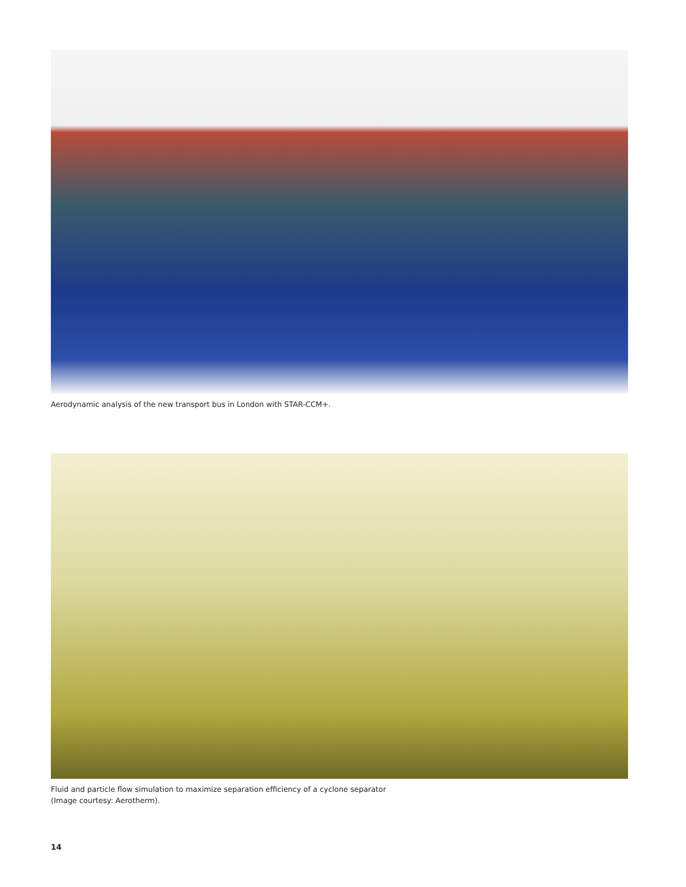Aerodynamic analysis of the new transport bus in London with STAR-CCM+.
Fluid and particle flow simulation to maximize separation efficiency of a cyclone separator
(Image courtesy: Aerotherm).
14